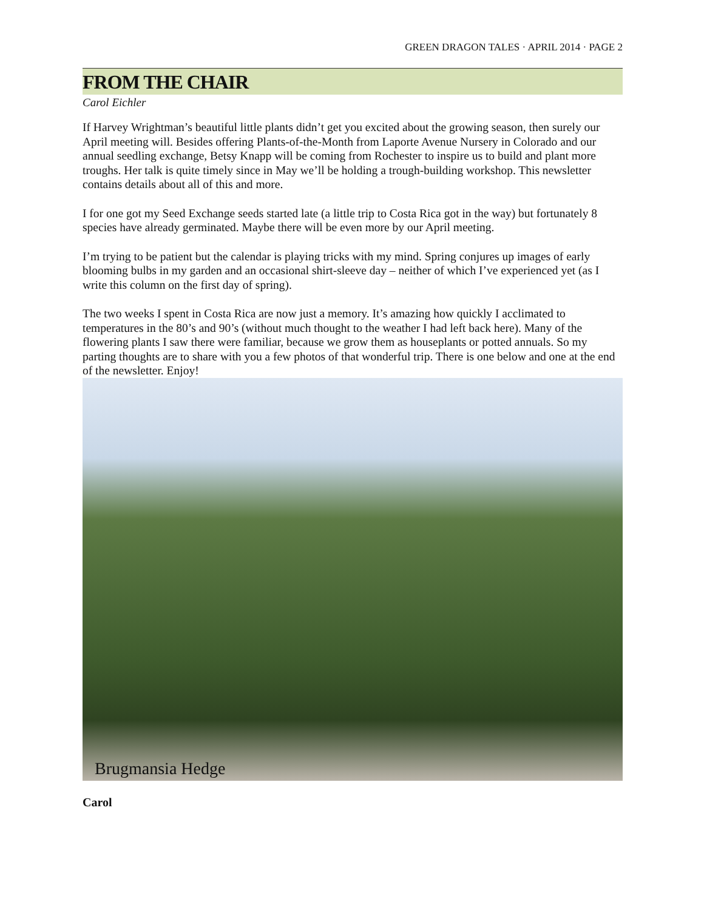GREEN DRAGON TALES · APRIL 2014 · PAGE 2
FROM THE CHAIR
Carol Eichler
If Harvey Wrightman’s beautiful little plants didn’t get you excited about the growing season, then surely our April meeting will. Besides offering Plants-of-the-Month from Laporte Avenue Nursery in Colorado and our annual seedling exchange, Betsy Knapp will be coming from Rochester to inspire us to build and plant more troughs. Her talk is quite timely since in May we’ll be holding a trough-building workshop. This newsletter contains details about all of this and more.
I for one got my Seed Exchange seeds started late (a little trip to Costa Rica got in the way) but fortunately 8 species have already germinated. Maybe there will be even more by our April meeting.
I’m trying to be patient but the calendar is playing tricks with my mind. Spring conjures up images of early blooming bulbs in my garden and an occasional shirt-sleeve day – neither of which I’ve experienced yet (as I write this column on the first day of spring).
The two weeks I spent in Costa Rica are now just a memory. It’s amazing how quickly I acclimated to temperatures in the 80’s and 90’s (without much thought to the weather I had left back here). Many of the flowering plants I saw there were familiar, because we grow them as houseplants or potted annuals. So my parting thoughts are to share with you a few photos of that wonderful trip. There is one below and one at the end of the newsletter. Enjoy!
Brugmansia Hedge
Carol